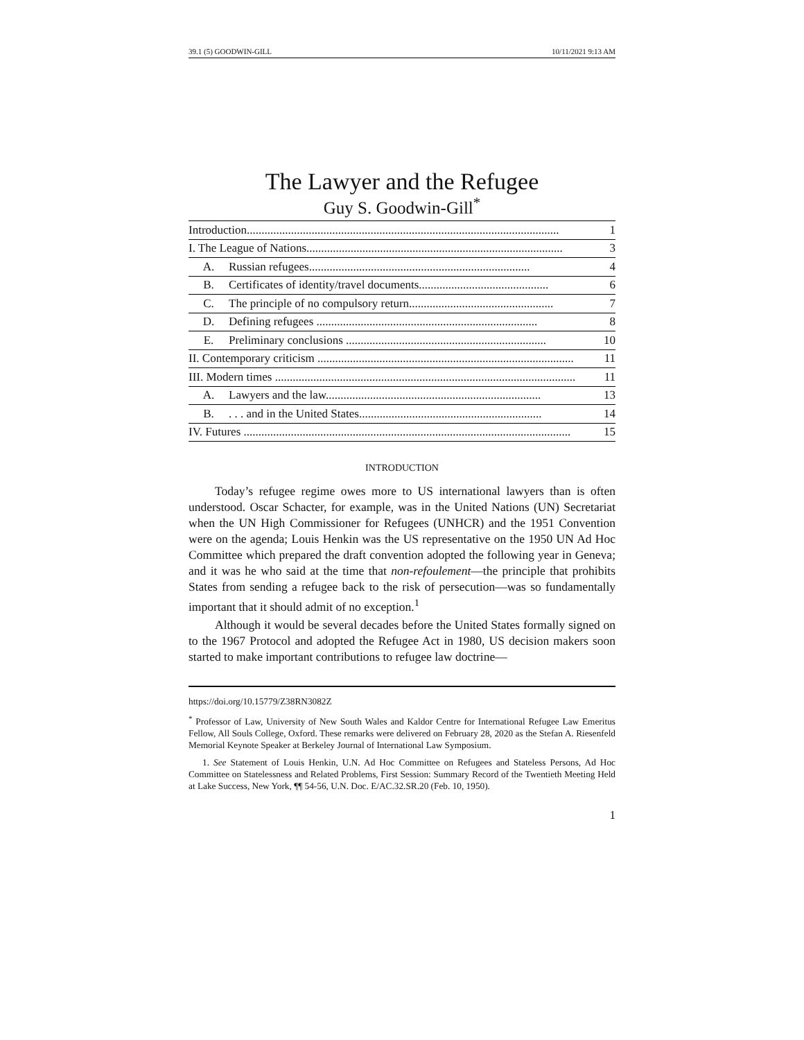39.1 (5) GOODWIN-GILL 10/11/2021 9:13 AM
The Lawyer and the Refugee
Guy S. Goodwin-Gill<sup>*</sup>
Introduction.......................................................................................................... 1
I. The League of Nations....................................................................................... 3
A. Russian refugees........................................................................... 4
B. Certificates of identity/travel documents............................................ 6
C. The principle of no compulsory return................................................. 7
D. Defining refugees ........................................................................... 8
E. Preliminary conclusions .................................................................... 10
II. Contemporary criticism ....................................................................................... 11
III. Modern times ...................................................................................................... 11
A. Lawyers and the law......................................................................... 13
B.. . . and in the United States.............................................................. 14
IV. Futures ............................................................................................................... 15
INTRODUCTION
Today’s refugee regime owes more to US international lawyers than is often understood. Oscar Schacter, for example, was in the United Nations (UN) Secretariat when the UN High Commissioner for Refugees (UNHCR) and the 1951 Convention were on the agenda; Louis Henkin was the US representative on the 1950 UN Ad Hoc Committee which prepared the draft convention adopted the following year in Geneva; and it was he who said at the time that non-refoulement—the principle that prohibits States from sending a refugee back to the risk of persecution—was so fundamentally important that it should admit of no exception.<sup>1</sup>
Although it would be several decades before the United States formally signed on to the 1967 Protocol and adopted the Refugee Act in 1980, US decision makers soon started to make important contributions to refugee law doctrine—
https://doi.org/10.15779/Z38RN3082Z
<sup>*</sup> Professor of Law, University of New South Wales and Kaldor Centre for International Refugee Law Emeritus Fellow, All Souls College, Oxford. These remarks were delivered on February 28, 2020 as the Stefan A. Riesenfeld Memorial Keynote Speaker at Berkeley Journal of International Law Symposium.
1. See Statement of Louis Henkin, U.N. Ad Hoc Committee on Refugees and Stateless Persons, Ad Hoc Committee on Statelessness and Related Problems, First Session: Summary Record of the Twentieth Meeting Held at Lake Success, New York, ¶¶ 54-56, U.N. Doc. E/AC.32.SR.20 (Feb. 10, 1950).
1